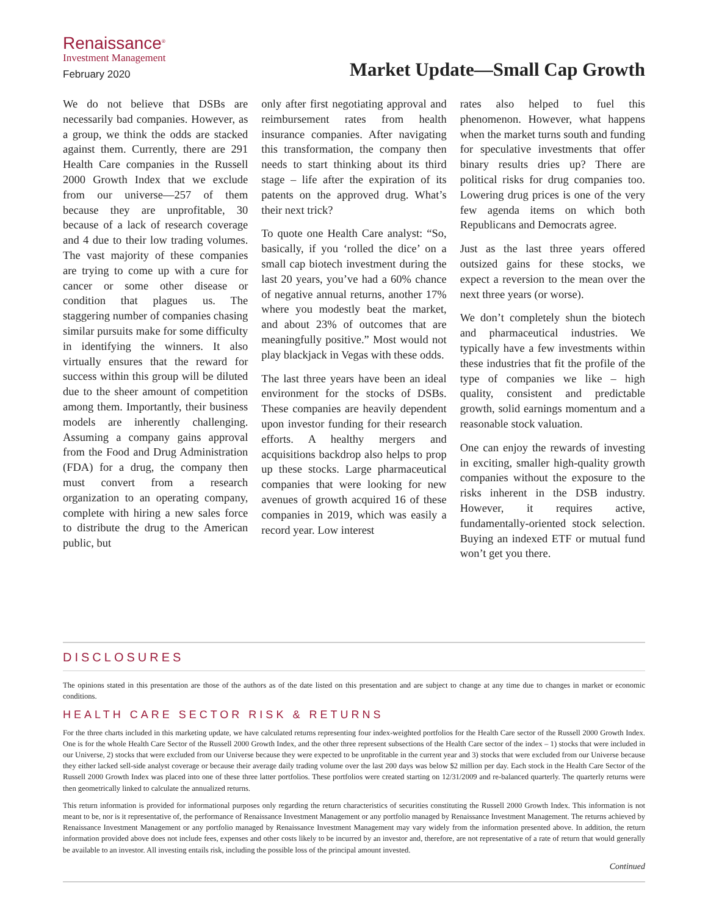Renaissance<sup>®</sup>
Investment Management
February 2020
Market Update—Small Cap Growth
We do not believe that DSBs are necessarily bad companies. However, as a group, we think the odds are stacked against them. Currently, there are 291 Health Care companies in the Russell 2000 Growth Index that we exclude from our universe—257 of them because they are unprofitable, 30 because of a lack of research coverage and 4 due to their low trading volumes. The vast majority of these companies are trying to come up with a cure for cancer or some other disease or condition that plagues us. The staggering number of companies chasing similar pursuits make for some difficulty in identifying the winners. It also virtually ensures that the reward for success within this group will be diluted due to the sheer amount of competition among them. Importantly, their business models are inherently challenging. Assuming a company gains approval from the Food and Drug Administration (FDA) for a drug, the company then must convert from a research organization to an operating company, complete with hiring a new sales force to distribute the drug to the American public, but
only after first negotiating approval and reimbursement rates from health insurance companies. After navigating this transformation, the company then needs to start thinking about its third stage – life after the expiration of its patents on the approved drug. What’s their next trick?
To quote one Health Care analyst: “So, basically, if you ‘rolled the dice’ on a small cap biotech investment during the last 20 years, you’ve had a 60% chance of negative annual returns, another 17% where you modestly beat the market, and about 23% of outcomes that are meaningfully positive.” Most would not play blackjack in Vegas with these odds.
The last three years have been an ideal environment for the stocks of DSBs. These companies are heavily dependent upon investor funding for their research efforts. A healthy mergers and acquisitions backdrop also helps to prop up these stocks. Large pharmaceutical companies that were looking for new avenues of growth acquired 16 of these companies in 2019, which was easily a record year. Low interest
rates also helped to fuel this phenomenon. However, what happens when the market turns south and funding for speculative investments that offer binary results dries up? There are political risks for drug companies too. Lowering drug prices is one of the very few agenda items on which both Republicans and Democrats agree.
Just as the last three years offered outsized gains for these stocks, we expect a reversion to the mean over the next three years (or worse).
We don’t completely shun the biotech and pharmaceutical industries. We typically have a few investments within these industries that fit the profile of the type of companies we like – high quality, consistent and predictable growth, solid earnings momentum and a reasonable stock valuation.
One can enjoy the rewards of investing in exciting, smaller high-quality growth companies without the exposure to the risks inherent in the DSB industry. However, it requires active, fundamentally-oriented stock selection. Buying an indexed ETF or mutual fund won’t get you there.
DISCLOSURES
The opinions stated in this presentation are those of the authors as of the date listed on this presentation and are subject to change at any time due to changes in market or economic conditions.
HEALTH CARE SECTOR RISK & RETURNS
For the three charts included in this marketing update, we have calculated returns representing four index-weighted portfolios for the Health Care sector of the Russell 2000 Growth Index. One is for the whole Health Care Sector of the Russell 2000 Growth Index, and the other three represent subsections of the Health Care sector of the index – 1) stocks that were included in our Universe, 2) stocks that were excluded from our Universe because they were expected to be unprofitable in the current year and 3) stocks that were excluded from our Universe because they either lacked sell-side analyst coverage or because their average daily trading volume over the last 200 days was below $2 million per day. Each stock in the Health Care Sector of the Russell 2000 Growth Index was placed into one of these three latter portfolios. These portfolios were created starting on 12/31/2009 and re-balanced quarterly. The quarterly returns were then geometrically linked to calculate the annualized returns.
This return information is provided for informational purposes only regarding the return characteristics of securities constituting the Russell 2000 Growth Index. This information is not meant to be, nor is it representative of, the performance of Renaissance Investment Management or any portfolio managed by Renaissance Investment Management. The returns achieved by Renaissance Investment Management or any portfolio managed by Renaissance Investment Management may vary widely from the information presented above. In addition, the return information provided above does not include fees, expenses and other costs likely to be incurred by an investor and, therefore, are not representative of a rate of return that would generally be available to an investor. All investing entails risk, including the possible loss of the principal amount invested.
Continued